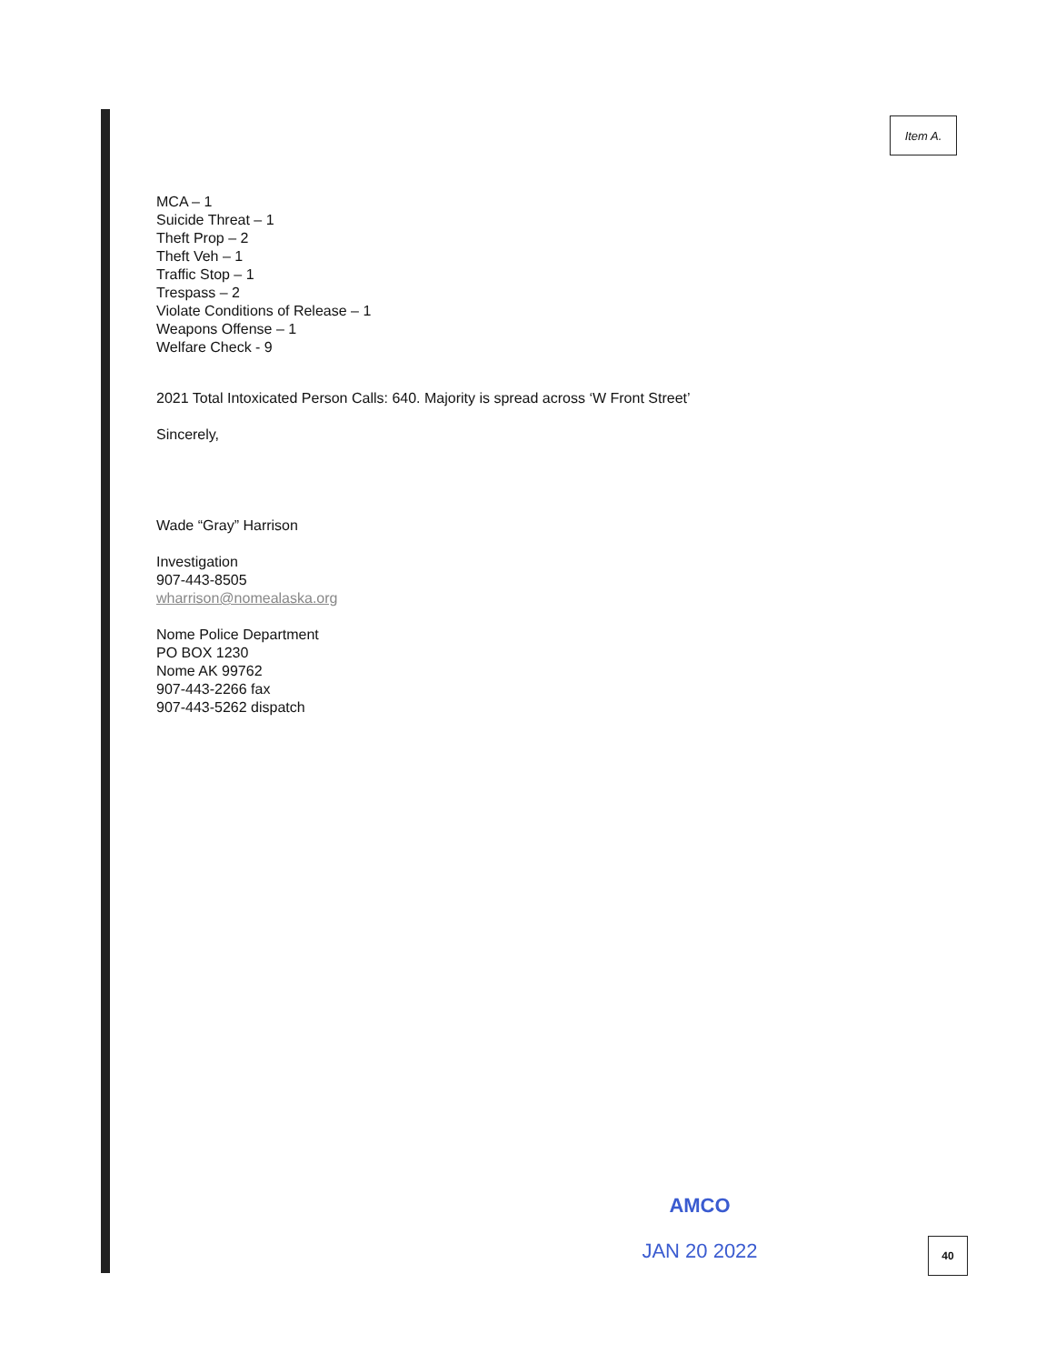Item A.
MCA – 1
Suicide Threat – 1
Theft Prop – 2
Theft Veh – 1
Traffic Stop – 1
Trespass – 2
Violate Conditions of Release – 1
Weapons Offense – 1
Welfare Check - 9
2021 Total Intoxicated Person Calls: 640. Majority is spread across ‘W Front Street’
Sincerely,
Wade “Gray” Harrison
Investigation
907-443-8505
wharrison@nomealaska.org
Nome Police Department
PO BOX 1230
Nome AK 99762
907-443-2266 fax
907-443-5262 dispatch
AMCO
JAN 20 2022
40